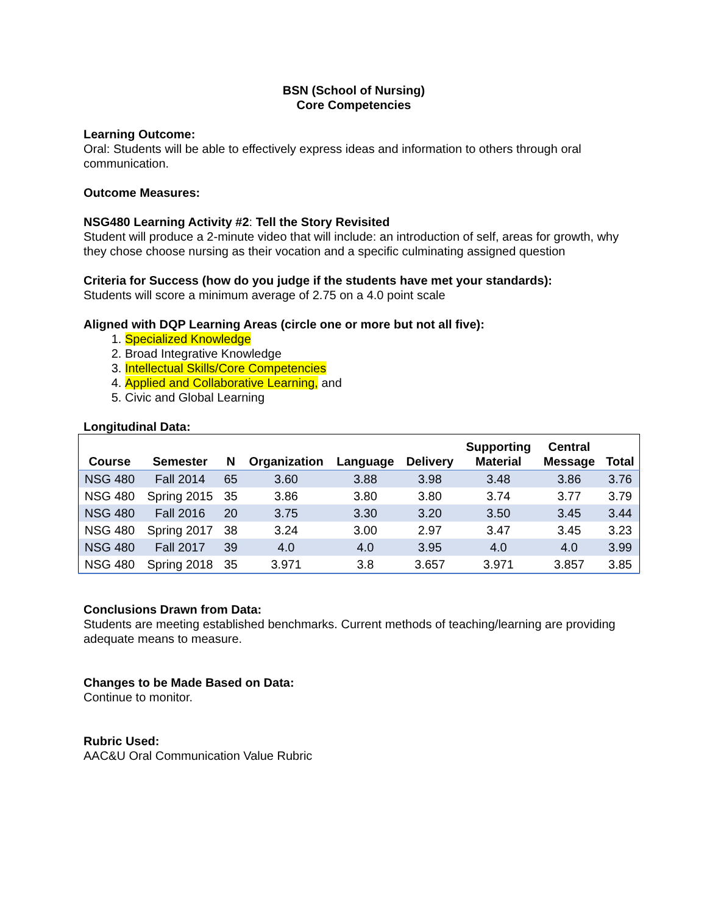BSN (School of Nursing)
Core Competencies
Learning Outcome:
Oral: Students will be able to effectively express ideas and information to others through oral communication.
Outcome Measures:
NSG480 Learning Activity #2: Tell the Story Revisited
Student will produce a 2-minute video that will include: an introduction of self, areas for growth, why they chose choose nursing as their vocation and a specific culminating assigned question
Criteria for Success (how do you judge if the students have met your standards):
Students will score a minimum average of 2.75 on a 4.0 point scale
Aligned with DQP Learning Areas (circle one or more but not all five):
1. Specialized Knowledge
2. Broad Integrative Knowledge
3. Intellectual Skills/Core Competencies
4. Applied and Collaborative Learning, and
5. Civic and Global Learning
Longitudinal Data:
| Course | Semester | N | Organization | Language | Delivery | Supporting Material | Central Message | Total |
| --- | --- | --- | --- | --- | --- | --- | --- | --- |
| NSG 480 | Fall 2014 | 65 | 3.60 | 3.88 | 3.98 | 3.48 | 3.86 | 3.76 |
| NSG 480 | Spring 2015 | 35 | 3.86 | 3.80 | 3.80 | 3.74 | 3.77 | 3.79 |
| NSG 480 | Fall 2016 | 20 | 3.75 | 3.30 | 3.20 | 3.50 | 3.45 | 3.44 |
| NSG 480 | Spring 2017 | 38 | 3.24 | 3.00 | 2.97 | 3.47 | 3.45 | 3.23 |
| NSG 480 | Fall 2017 | 39 | 4.0 | 4.0 | 3.95 | 4.0 | 4.0 | 3.99 |
| NSG 480 | Spring 2018 | 35 | 3.971 | 3.8 | 3.657 | 3.971 | 3.857 | 3.85 |
Conclusions Drawn from Data:
Students are meeting established benchmarks. Current methods of teaching/learning are providing adequate means to measure.
Changes to be Made Based on Data:
Continue to monitor.
Rubric Used:
AAC&U Oral Communication Value Rubric